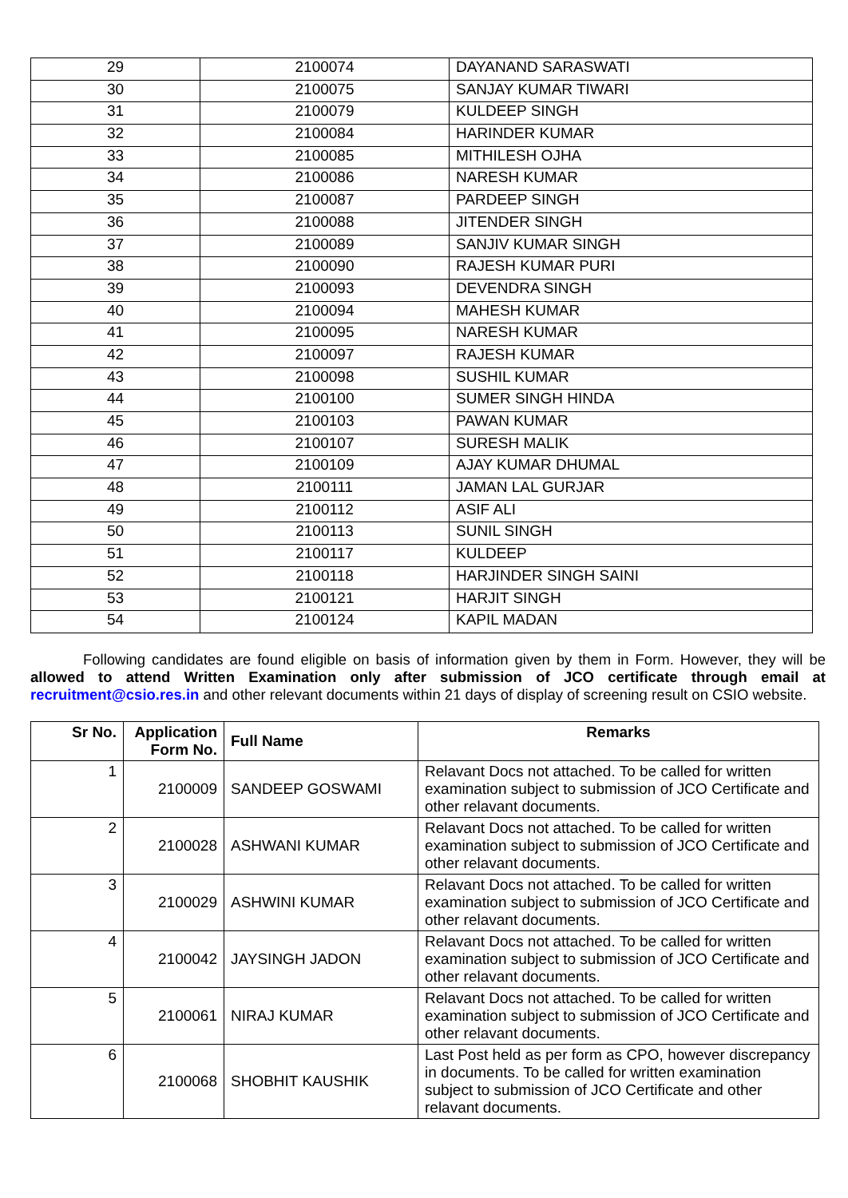| 29 | 2100074 | DAYANAND SARASWATI |
| 30 | 2100075 | SANJAY KUMAR TIWARI |
| 31 | 2100079 | KULDEEP SINGH |
| 32 | 2100084 | HARINDER KUMAR |
| 33 | 2100085 | MITHILESH OJHA |
| 34 | 2100086 | NARESH KUMAR |
| 35 | 2100087 | PARDEEP SINGH |
| 36 | 2100088 | JITENDER SINGH |
| 37 | 2100089 | SANJIV KUMAR SINGH |
| 38 | 2100090 | RAJESH KUMAR PURI |
| 39 | 2100093 | DEVENDRA SINGH |
| 40 | 2100094 | MAHESH KUMAR |
| 41 | 2100095 | NARESH KUMAR |
| 42 | 2100097 | RAJESH KUMAR |
| 43 | 2100098 | SUSHIL KUMAR |
| 44 | 2100100 | SUMER SINGH HINDA |
| 45 | 2100103 | PAWAN KUMAR |
| 46 | 2100107 | SURESH MALIK |
| 47 | 2100109 | AJAY KUMAR DHUMAL |
| 48 | 2100111 | JAMAN LAL GURJAR |
| 49 | 2100112 | ASIF ALI |
| 50 | 2100113 | SUNIL SINGH |
| 51 | 2100117 | KULDEEP |
| 52 | 2100118 | HARJINDER SINGH SAINI |
| 53 | 2100121 | HARJIT SINGH |
| 54 | 2100124 | KAPIL MADAN |
Following candidates are found eligible on basis of information given by them in Form. However, they will be allowed to attend Written Examination only after submission of JCO certificate through email at recruitment@csio.res.in and other relevant documents within 21 days of display of screening result on CSIO website.
| Sr No. | Application Form No. | Full Name | Remarks |
| --- | --- | --- | --- |
| 1 | 2100009 | SANDEEP GOSWAMI | Relavant Docs not attached. To be called for written examination subject to submission of JCO Certificate and other relavant documents. |
| 2 | 2100028 | ASHWANI KUMAR | Relavant Docs not attached. To be called for written examination subject to submission of JCO Certificate and other relavant documents. |
| 3 | 2100029 | ASHWINI KUMAR | Relavant Docs not attached. To be called for written examination subject to submission of JCO Certificate and other relavant documents. |
| 4 | 2100042 | JAYSINGH JADON | Relavant Docs not attached. To be called for written examination subject to submission of JCO Certificate and other relavant documents. |
| 5 | 2100061 | NIRAJ KUMAR | Relavant Docs not attached. To be called for written examination subject to submission of JCO Certificate and other relavant documents. |
| 6 | 2100068 | SHOBHIT KAUSHIK | Last Post held as per form as CPO, however discrepancy in documents. To be called for written examination subject to submission of JCO Certificate and other relavant documents. |